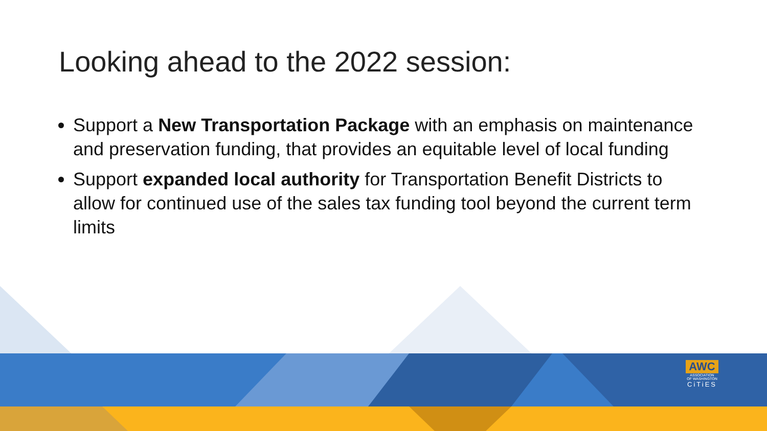Looking ahead to the 2022 session:
Support a New Transportation Package with an emphasis on maintenance and preservation funding, that provides an equitable level of local funding
Support expanded local authority for Transportation Benefit Districts to allow for continued use of the sales tax funding tool beyond the current term limits
AWC
ASSOCIATION
OF WASHINGTON
CiTiES